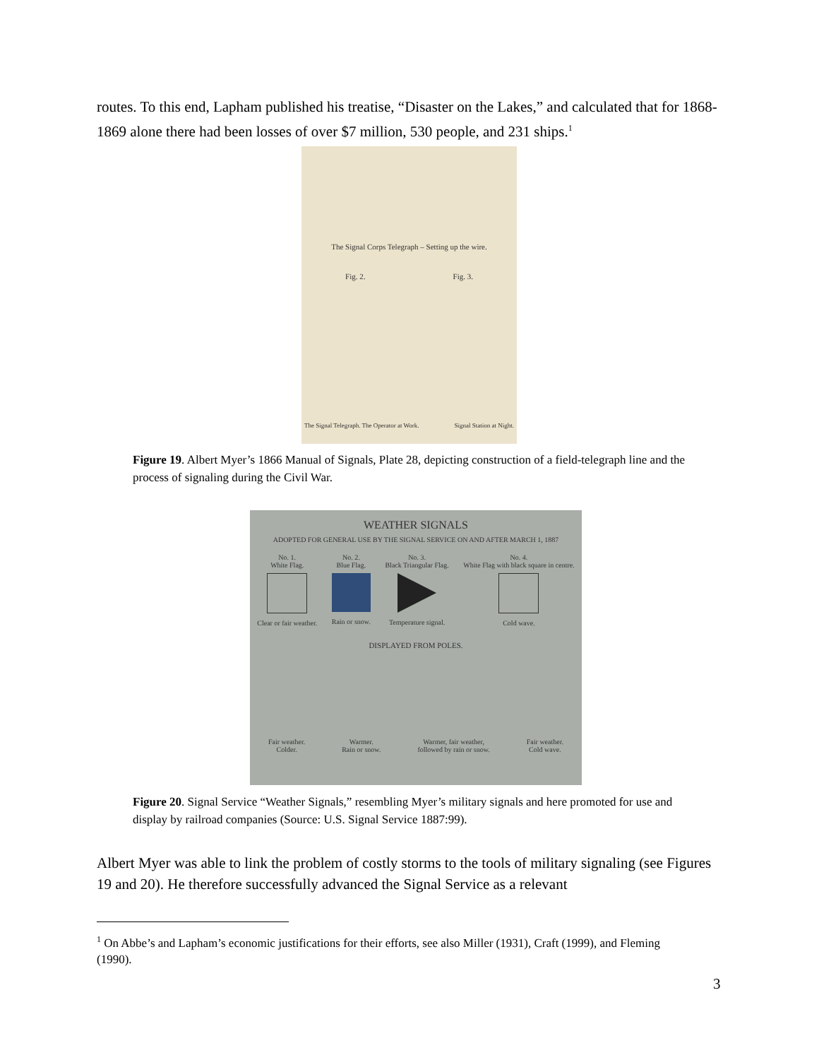routes. To this end, Lapham published his treatise, “Disaster on the Lakes,” and calculated that for 1868-1869 alone there had been losses of over $7 million, 530 people, and 231 ships.<sup>1</sup>
The Signal Corps Telegraph – Setting up the wire.
Fig. 2. Fig. 3.
The Signal Telegraph. The Operator at Work. Signal Station at Night.
Figure 19. Albert Myer’s 1866 Manual of Signals, Plate 28, depicting construction of a field-telegraph line and the process of signaling during the Civil War.
WEATHER SIGNALS
ADOPTED FOR GENERAL USE BY THE SIGNAL SERVICE ON AND AFTER MARCH 1, 1887
No. 1.
White Flag.
Clear or fair weather. No. 2.
Blue Flag.
Rain or snow. No. 3.
Black Triangular Flag.
Temperature signal. No. 4.
White Flag with black square in centre.
Cold wave.
DISPLAYED FROM POLES.
Fair weather.
Colder. Warmer.
Rain or snow. Warmer, fair weather,
followed by rain or snow. Fair weather.
Cold wave.
Figure 20. Signal Service “Weather Signals,” resembling Myer’s military signals and here promoted for use and display by railroad companies (Source: U.S. Signal Service 1887:99).
Albert Myer was able to link the problem of costly storms to the tools of military signaling (see Figures 19 and 20). He therefore successfully advanced the Signal Service as a relevant
<sup>1</sup> On Abbe’s and Lapham’s economic justifications for their efforts, see also Miller (1931), Craft (1999), and Fleming (1990).
3